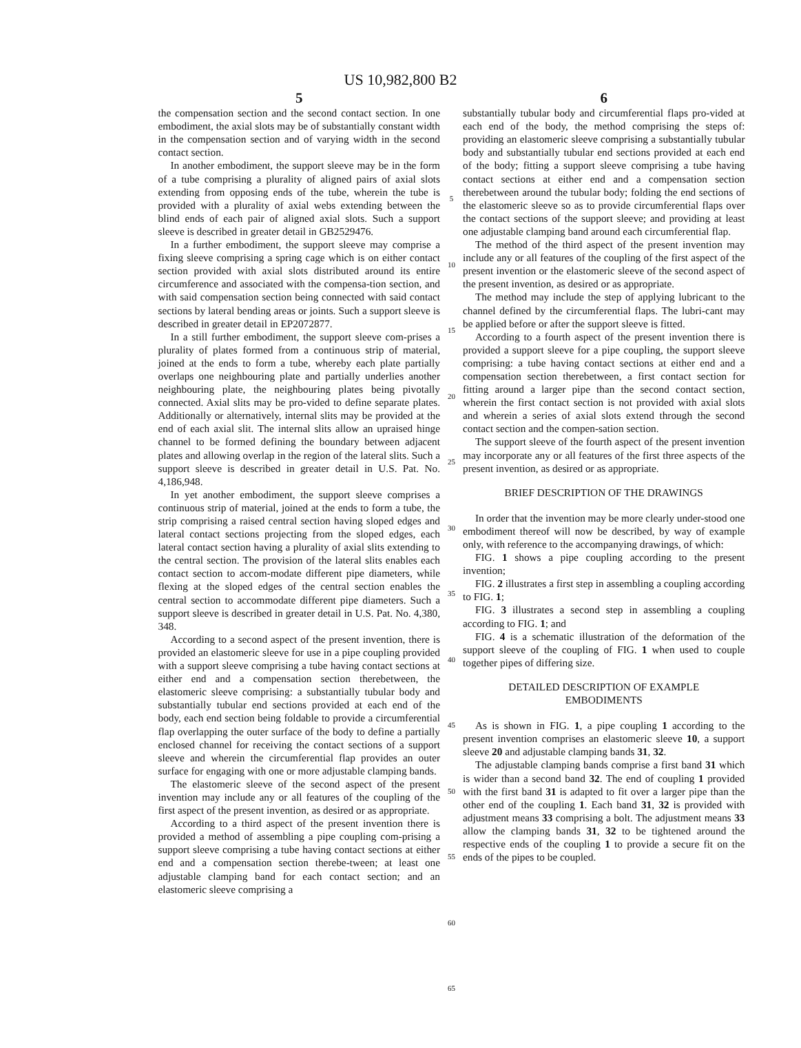US 10,982,800 B2
5
the compensation section and the second contact section. In one embodiment, the axial slots may be of substantially constant width in the compensation section and of varying width in the second contact section.
In another embodiment, the support sleeve may be in the form of a tube comprising a plurality of aligned pairs of axial slots extending from opposing ends of the tube, wherein the tube is provided with a plurality of axial webs extending between the blind ends of each pair of aligned axial slots. Such a support sleeve is described in greater detail in GB2529476.
In a further embodiment, the support sleeve may comprise a fixing sleeve comprising a spring cage which is on either contact section provided with axial slots distributed around its entire circumference and associated with the compensa-tion section, and with said compensation section being connected with said contact sections by lateral bending areas or joints. Such a support sleeve is described in greater detail in EP2072877.
In a still further embodiment, the support sleeve com-prises a plurality of plates formed from a continuous strip of material, joined at the ends to form a tube, whereby each plate partially overlaps one neighbouring plate and partially underlies another neighbouring plate, the neighbouring plates being pivotally connected. Axial slits may be pro-vided to define separate plates. Additionally or alternatively, internal slits may be provided at the end of each axial slit. The internal slits allow an upraised hinge channel to be formed defining the boundary between adjacent plates and allowing overlap in the region of the lateral slits. Such a support sleeve is described in greater detail in U.S. Pat. No. 4,186,948.
In yet another embodiment, the support sleeve comprises a continuous strip of material, joined at the ends to form a tube, the strip comprising a raised central section having sloped edges and lateral contact sections projecting from the sloped edges, each lateral contact section having a plurality of axial slits extending to the central section. The provision of the lateral slits enables each contact section to accom-modate different pipe diameters, while flexing at the sloped edges of the central section enables the central section to accommodate different pipe diameters. Such a support sleeve is described in greater detail in U.S. Pat. No. 4,380, 348.
According to a second aspect of the present invention, there is provided an elastomeric sleeve for use in a pipe coupling provided with a support sleeve comprising a tube having contact sections at either end and a compensation section therebetween, the elastomeric sleeve comprising: a substantially tubular body and substantially tubular end sections provided at each end of the body, each end section being foldable to provide a circumferential flap overlapping the outer surface of the body to define a partially enclosed channel for receiving the contact sections of a support sleeve and wherein the circumferential flap provides an outer surface for engaging with one or more adjustable clamping bands.
The elastomeric sleeve of the second aspect of the present invention may include any or all features of the coupling of the first aspect of the present invention, as desired or as appropriate.
According to a third aspect of the present invention there is provided a method of assembling a pipe coupling com-prising a support sleeve comprising a tube having contact sections at either end and a compensation section therebe-tween; at least one adjustable clamping band for each contact section; and an elastomeric sleeve comprising a
5
10
15
20
25
30
35
40
45
50
55
60
65
6
substantially tubular body and circumferential flaps pro-vided at each end of the body, the method comprising the steps of: providing an elastomeric sleeve comprising a substantially tubular body and substantially tubular end sections provided at each end of the body; fitting a support sleeve comprising a tube having contact sections at either end and a compensation section therebetween around the tubular body; folding the end sections of the elastomeric sleeve so as to provide circumferential flaps over the contact sections of the support sleeve; and providing at least one adjustable clamping band around each circumferential flap.
The method of the third aspect of the present invention may include any or all features of the coupling of the first aspect of the present invention or the elastomeric sleeve of the second aspect of the present invention, as desired or as appropriate.
The method may include the step of applying lubricant to the channel defined by the circumferential flaps. The lubri-cant may be applied before or after the support sleeve is fitted.
According to a fourth aspect of the present invention there is provided a support sleeve for a pipe coupling, the support sleeve comprising: a tube having contact sections at either end and a compensation section therebetween, a first contact section for fitting around a larger pipe than the second contact section, wherein the first contact section is not provided with axial slots and wherein a series of axial slots extend through the second contact section and the compen-sation section.
The support sleeve of the fourth aspect of the present invention may incorporate any or all features of the first three aspects of the present invention, as desired or as appropriate.
BRIEF DESCRIPTION OF THE DRAWINGS
In order that the invention may be more clearly under-stood one embodiment thereof will now be described, by way of example only, with reference to the accompanying drawings, of which:
FIG. 1 shows a pipe coupling according to the present invention;
FIG. 2 illustrates a first step in assembling a coupling according to FIG. 1;
FIG. 3 illustrates a second step in assembling a coupling according to FIG. 1; and
FIG. 4 is a schematic illustration of the deformation of the support sleeve of the coupling of FIG. 1 when used to couple together pipes of differing size.
DETAILED DESCRIPTION OF EXAMPLE
EMBODIMENTS
As is shown in FIG. 1, a pipe coupling 1 according to the present invention comprises an elastomeric sleeve 10, a support sleeve 20 and adjustable clamping bands 31, 32.
The adjustable clamping bands comprise a first band 31 which is wider than a second band 32. The end of coupling 1 provided with the first band 31 is adapted to fit over a larger pipe than the other end of the coupling 1. Each band 31, 32 is provided with adjustment means 33 comprising a bolt. The adjustment means 33 allow the clamping bands 31, 32 to be tightened around the respective ends of the coupling 1 to provide a secure fit on the ends of the pipes to be coupled.